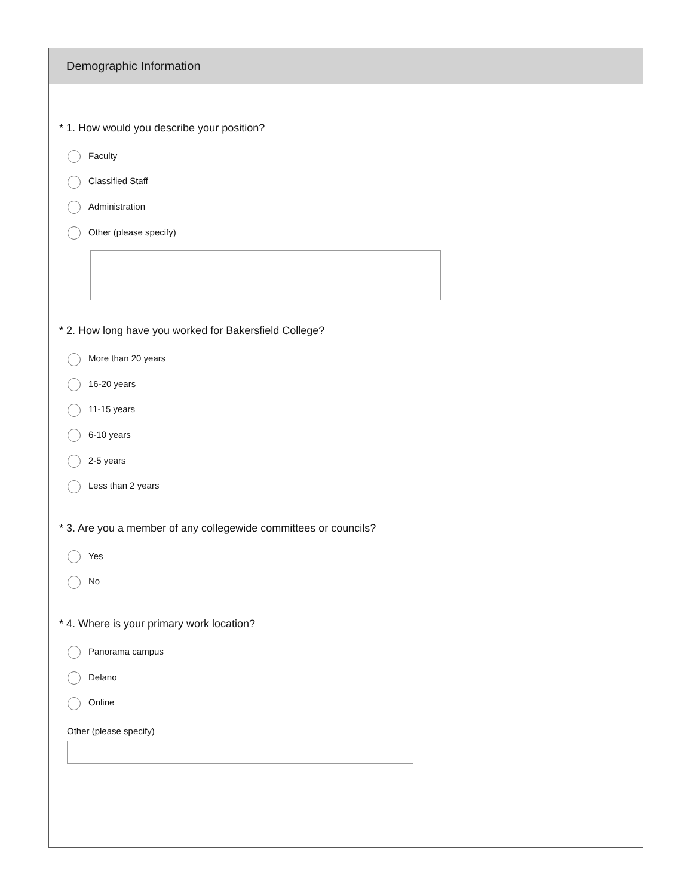Demographic Information
* 1. How would you describe your position?
Faculty
Classified Staff
Administration
Other (please specify)
* 2. How long have you worked for Bakersfield College?
More than 20 years
16-20 years
11-15 years
6-10 years
2-5 years
Less than 2 years
* 3. Are you a member of any collegewide committees or councils?
Yes
No
* 4. Where is your primary work location?
Panorama campus
Delano
Online
Other (please specify)